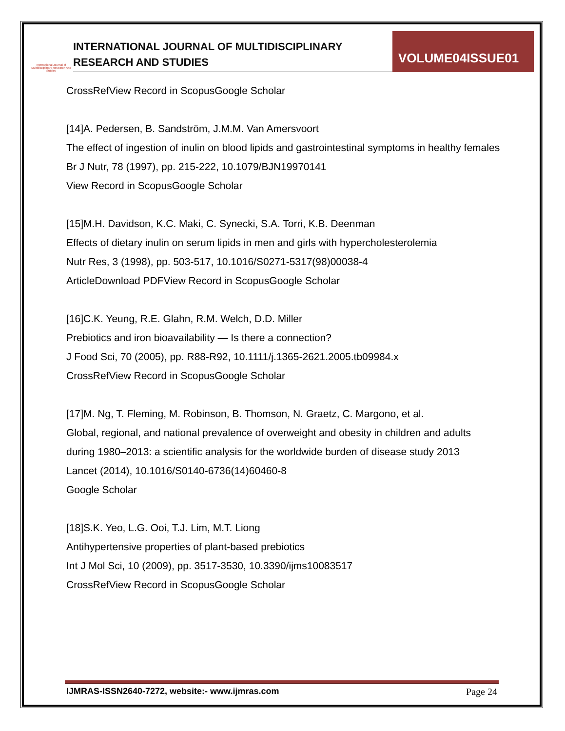International Journal of Multidisciplinary Research And Studies
INTERNATIONAL JOURNAL OF MULTIDISCIPLINARY
RESEARCH AND STUDIES
VOLUME04ISSUE01
CrossRefView Record in ScopusGoogle Scholar
[14]A. Pedersen, B. Sandström, J.M.M. Van Amersvoort
The effect of ingestion of inulin on blood lipids and gastrointestinal symptoms in healthy females
Br J Nutr, 78 (1997), pp. 215-222, 10.1079/BJN19970141
View Record in ScopusGoogle Scholar
[15]M.H. Davidson, K.C. Maki, C. Synecki, S.A. Torri, K.B. Deenman
Effects of dietary inulin on serum lipids in men and girls with hypercholesterolemia
Nutr Res, 3 (1998), pp. 503-517, 10.1016/S0271-5317(98)00038-4
ArticleDownload PDFView Record in ScopusGoogle Scholar
[16]C.K. Yeung, R.E. Glahn, R.M. Welch, D.D. Miller
Prebiotics and iron bioavailability — Is there a connection?
J Food Sci, 70 (2005), pp. R88-R92, 10.1111/j.1365-2621.2005.tb09984.x
CrossRefView Record in ScopusGoogle Scholar
[17]M. Ng, T. Fleming, M. Robinson, B. Thomson, N. Graetz, C. Margono, et al.
Global, regional, and national prevalence of overweight and obesity in children and adults during 1980–2013: a scientific analysis for the worldwide burden of disease study 2013
Lancet (2014), 10.1016/S0140-6736(14)60460-8
Google Scholar
[18]S.K. Yeo, L.G. Ooi, T.J. Lim, M.T. Liong
Antihypertensive properties of plant-based prebiotics
Int J Mol Sci, 10 (2009), pp. 3517-3530, 10.3390/ijms10083517
CrossRefView Record in ScopusGoogle Scholar
IJMRAS-ISSN2640-7272, website:- www.ijmras.com Page 24